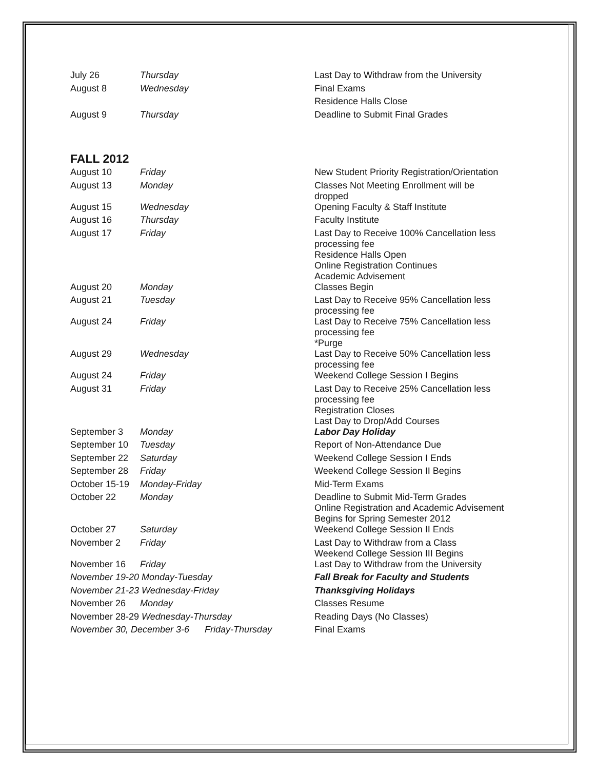| July 26 | Thursday | Last Day to Withdraw from the University |
| August 8 | Wednesday | Final Exams |
| | | Residence Halls Close |
| August 9 | Thursday | Deadline to Submit Final Grades |
FALL 2012
| August 10 | Friday | New Student Priority Registration/Orientation |
| August 13 | Monday | Classes Not Meeting Enrollment will be dropped |
| August 15 | Wednesday | Opening Faculty & Staff Institute |
| August 16 | Thursday | Faculty Institute |
| August 17 | Friday | Last Day to Receive 100% Cancellation less processing fee Residence Halls Open Online Registration Continues Academic Advisement |
| August 20 | Monday | Classes Begin |
| August 21 | Tuesday | Last Day to Receive 95% Cancellation less processing fee |
| August 24 | Friday | Last Day to Receive 75% Cancellation less processing fee *Purge |
| August 29 | Wednesday | Last Day to Receive 50% Cancellation less processing fee |
| August 24 | Friday | Weekend College Session I Begins |
| August 31 | Friday | Last Day to Receive 25% Cancellation less processing fee Registration Closes Last Day to Drop/Add Courses |
| September 3 | Monday | Labor Day Holiday |
| September 10 | Tuesday | Report of Non-Attendance Due |
| September 22 | Saturday | Weekend College Session I Ends |
| September 28 | Friday | Weekend College Session II Begins |
| October 15-19 | Monday-Friday | Mid-Term Exams |
| October 22 | Monday | Deadline to Submit Mid-Term Grades Online Registration and Academic Advisement Begins for Spring Semester 2012 |
| October 27 | Saturday | Weekend College Session II Ends |
| November 2 | Friday | Last Day to Withdraw from a Class Weekend College Session III Begins |
| November 16 | Friday | Last Day to Withdraw from the University |
| November 19-20 Monday-Tuesday | | Fall Break for Faculty and Students |
| November 21-23 Wednesday-Friday | | Thanksgiving Holidays |
| November 26 | Monday | Classes Resume |
| November 28-29 Wednesday-Thursday | | Reading Days (No Classes) |
| November 30, December 3-6 Friday-Thursday | | Final Exams |